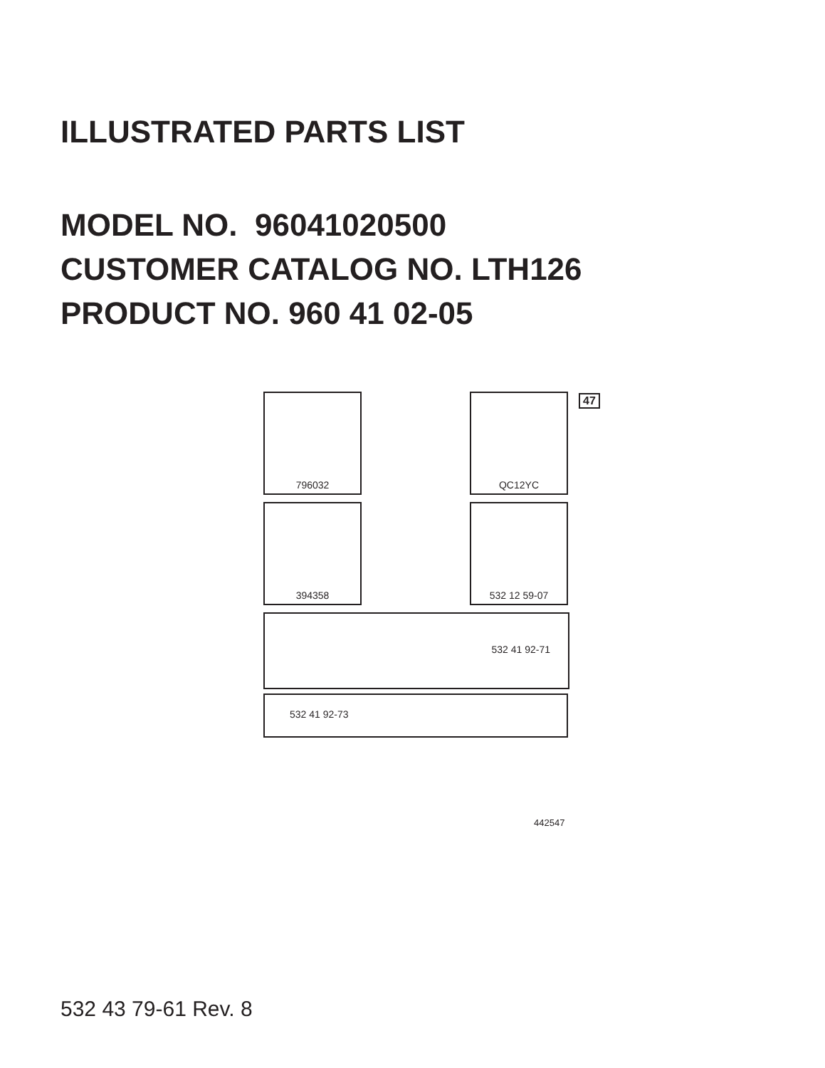ILLUSTRATED PARTS LIST
MODEL NO. 96041020500
CUSTOMER CATALOG NO. LTH126
PRODUCT NO. 960 41 02-05
796032 QC12YC 47
394358 532 12 59-07
532 41 92-71
532 41 92-73
442547
532 43 79-61 Rev. 8